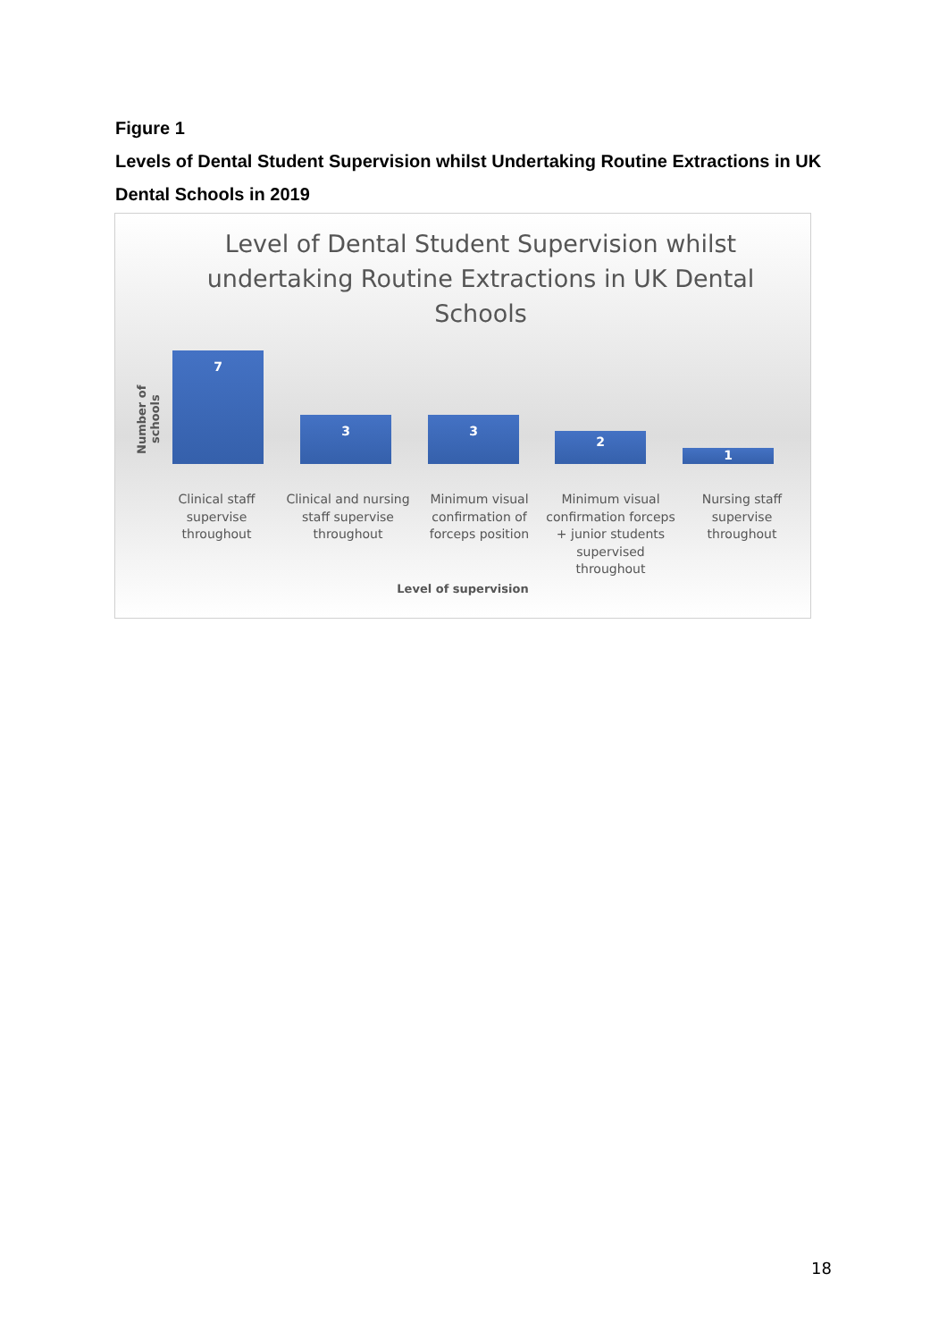Figure 1
Levels of Dental Student Supervision whilst Undertaking Routine Extractions in UK Dental Schools in 2019
Level of Dental Student Supervision whilst undertaking Routine Extractions in UK Dental Schools
Number of schools
7 3 3 2 1
Clinical staff supervise throughout
Clinical and nursing staff supervise throughout
Minimum visual confirmation of forceps position
Minimum visual confirmation forceps + junior students supervised throughout
Nursing staff supervise throughout
Level of supervision
18